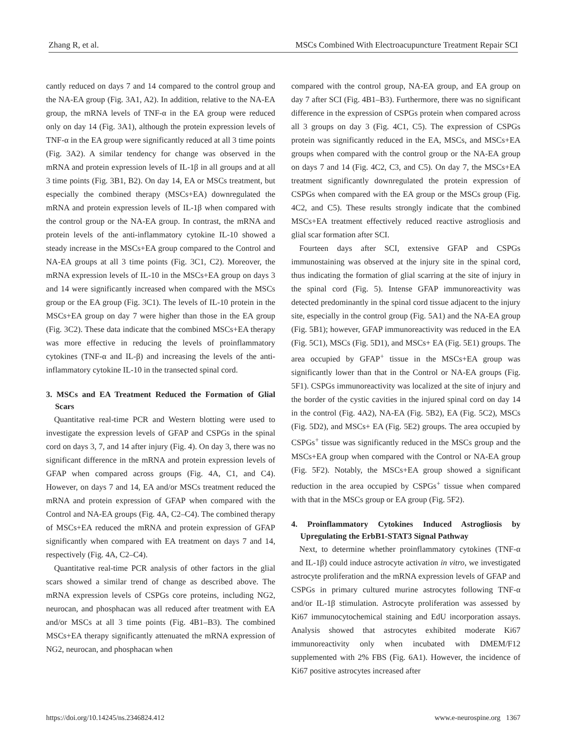Zhang R, et al. MSCs Combined With Electroacupuncture Treatment Repair SCI
cantly reduced on days 7 and 14 compared to the control group and the NA-EA group (Fig. 3A1, A2). In addition, relative to the NA-EA group, the mRNA levels of TNF-α in the EA group were reduced only on day 14 (Fig. 3A1), although the protein expression levels of TNF-α in the EA group were significantly reduced at all 3 time points (Fig. 3A2). A similar tendency for change was observed in the mRNA and protein expression levels of IL-1β in all groups and at all 3 time points (Fig. 3B1, B2). On day 14, EA or MSCs treatment, but especially the combined therapy (MSCs+EA) downregulated the mRNA and protein expression levels of IL-1β when compared with the control group or the NA-EA group. In contrast, the mRNA and protein levels of the anti-inflammatory cytokine IL-10 showed a steady increase in the MSCs+EA group compared to the Control and NA-EA groups at all 3 time points (Fig. 3C1, C2). Moreover, the mRNA expression levels of IL-10 in the MSCs+EA group on days 3 and 14 were significantly increased when compared with the MSCs group or the EA group (Fig. 3C1). The levels of IL-10 protein in the MSCs+EA group on day 7 were higher than those in the EA group (Fig. 3C2). These data indicate that the combined MSCs+EA therapy was more effective in reducing the levels of proinflammatory cytokines (TNF-α and IL-β) and increasing the levels of the anti-inflammatory cytokine IL-10 in the transected spinal cord.
3. MSCs and EA Treatment Reduced the Formation of Glial Scars
Quantitative real-time PCR and Western blotting were used to investigate the expression levels of GFAP and CSPGs in the spinal cord on days 3, 7, and 14 after injury (Fig. 4). On day 3, there was no significant difference in the mRNA and protein expression levels of GFAP when compared across groups (Fig. 4A, C1, and C4). However, on days 7 and 14, EA and/or MSCs treatment reduced the mRNA and protein expression of GFAP when compared with the Control and NA-EA groups (Fig. 4A, C2–C4). The combined therapy of MSCs+EA reduced the mRNA and protein expression of GFAP significantly when compared with EA treatment on days 7 and 14, respectively (Fig. 4A, C2–C4).
Quantitative real-time PCR analysis of other factors in the glial scars showed a similar trend of change as described above. The mRNA expression levels of CSPGs core proteins, including NG2, neurocan, and phosphacan was all reduced after treatment with EA and/or MSCs at all 3 time points (Fig. 4B1–B3). The combined MSCs+EA therapy significantly attenuated the mRNA expression of NG2, neurocan, and phosphacan when
compared with the control group, NA-EA group, and EA group on day 7 after SCI (Fig. 4B1–B3). Furthermore, there was no significant difference in the expression of CSPGs protein when compared across all 3 groups on day 3 (Fig. 4C1, C5). The expression of CSPGs protein was significantly reduced in the EA, MSCs, and MSCs+EA groups when compared with the control group or the NA-EA group on days 7 and 14 (Fig. 4C2, C3, and C5). On day 7, the MSCs+EA treatment significantly downregulated the protein expression of CSPGs when compared with the EA group or the MSCs group (Fig. 4C2, and C5). These results strongly indicate that the combined MSCs+EA treatment effectively reduced reactive astrogliosis and glial scar formation after SCI.
Fourteen days after SCI, extensive GFAP and CSPGs immunostaining was observed at the injury site in the spinal cord, thus indicating the formation of glial scarring at the site of injury in the spinal cord (Fig. 5). Intense GFAP immunoreactivity was detected predominantly in the spinal cord tissue adjacent to the injury site, especially in the control group (Fig. 5A1) and the NA-EA group (Fig. 5B1); however, GFAP immunoreactivity was reduced in the EA (Fig. 5C1), MSCs (Fig. 5D1), and MSCs+ EA (Fig. 5E1) groups. The area occupied by GFAP<sup>+</sup> tissue in the MSCs+EA group was significantly lower than that in the Control or NA-EA groups (Fig. 5F1). CSPGs immunoreactivity was localized at the site of injury and the border of the cystic cavities in the injured spinal cord on day 14 in the control (Fig. 4A2), NA-EA (Fig. 5B2), EA (Fig. 5C2), MSCs (Fig. 5D2), and MSCs+ EA (Fig. 5E2) groups. The area occupied by CSPGs<sup>+</sup> tissue was significantly reduced in the MSCs group and the MSCs+EA group when compared with the Control or NA-EA group (Fig. 5F2). Notably, the MSCs+EA group showed a significant reduction in the area occupied by CSPGs<sup>+</sup> tissue when compared with that in the MSCs group or EA group (Fig. 5F2).
4. Proinflammatory Cytokines Induced Astrogliosis by Upregulating the ErbB1-STAT3 Signal Pathway
Next, to determine whether proinflammatory cytokines (TNF-α and IL-1β) could induce astrocyte activation in vitro, we investigated astrocyte proliferation and the mRNA expression levels of GFAP and CSPGs in primary cultured murine astrocytes following TNF-α and/or IL-1β stimulation. Astrocyte proliferation was assessed by Ki67 immunocytochemical staining and EdU incorporation assays. Analysis showed that astrocytes exhibited moderate Ki67 immunoreactivity only when incubated with DMEM/F12 supplemented with 2% FBS (Fig. 6A1). However, the incidence of Ki67 positive astrocytes increased after
https://doi.org/10.14245/ns.2346824.412 www.e-neurospine.org 1367